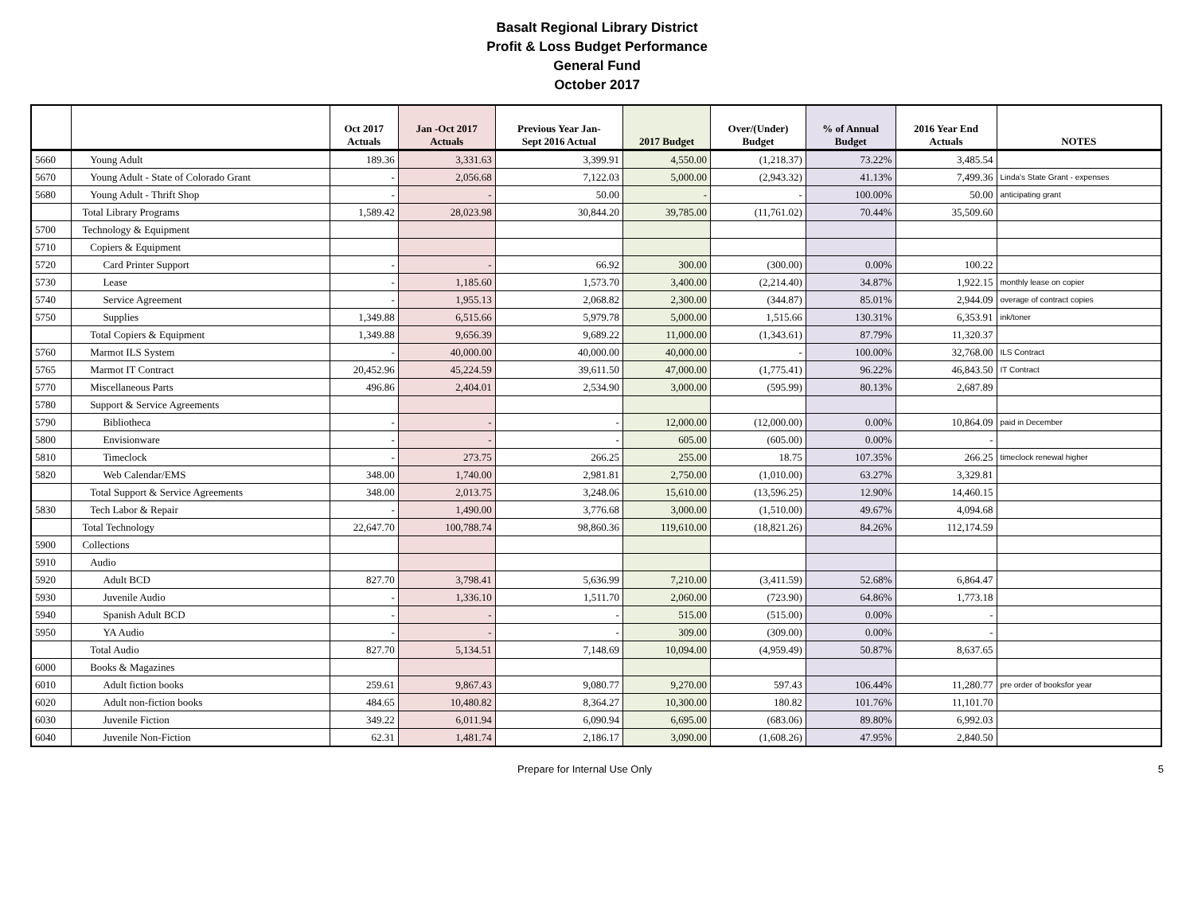Basalt Regional Library District
Profit & Loss Budget Performance
General Fund
October 2017
| | | Oct 2017 Actuals | Jan -Oct 2017 Actuals | Previous Year Jan- Sept 2016 Actual | 2017 Budget | Over/(Under) Budget | % of Annual Budget | 2016 Year End Actuals | NOTES |
| --- | --- | --- | --- | --- | --- | --- | --- | --- | --- |
| 5660 | Young Adult | 189.36 | 3,331.63 | 3,399.91 | 4,550.00 | (1,218.37) | 73.22% | 3,485.54 | |
| 5670 | Young Adult - State of Colorado Grant | - | 2,056.68 | 7,122.03 | 5,000.00 | (2,943.32) | 41.13% | 7,499.36 | Linda's State Grant - expenses |
| 5680 | Young Adult - Thrift Shop | - | - | 50.00 | - | - | 100.00% | 50.00 | anticipating grant |
| | Total Library Programs | 1,589.42 | 28,023.98 | 30,844.20 | 39,785.00 | (11,761.02) | 70.44% | 35,509.60 | |
| 5700 | Technology & Equipment | | | | | | | | |
| 5710 | Copiers & Equipment | | | | | | | | |
| 5720 | Card Printer Support | - | - | 66.92 | 300.00 | (300.00) | 0.00% | 100.22 | |
| 5730 | Lease | - | 1,185.60 | 1,573.70 | 3,400.00 | (2,214.40) | 34.87% | 1,922.15 | monthly lease on copier |
| 5740 | Service Agreement | - | 1,955.13 | 2,068.82 | 2,300.00 | (344.87) | 85.01% | 2,944.09 | overage of contract copies |
| 5750 | Supplies | 1,349.88 | 6,515.66 | 5,979.78 | 5,000.00 | 1,515.66 | 130.31% | 6,353.91 | ink/toner |
| | Total Copiers & Equipment | 1,349.88 | 9,656.39 | 9,689.22 | 11,000.00 | (1,343.61) | 87.79% | 11,320.37 | |
| 5760 | Marmot ILS System | - | 40,000.00 | 40,000.00 | 40,000.00 | - | 100.00% | 32,768.00 | ILS Contract |
| 5765 | Marmot IT Contract | 20,452.96 | 45,224.59 | 39,611.50 | 47,000.00 | (1,775.41) | 96.22% | 46,843.50 | IT Contract |
| 5770 | Miscellaneous Parts | 496.86 | 2,404.01 | 2,534.90 | 3,000.00 | (595.99) | 80.13% | 2,687.89 | |
| 5780 | Support & Service Agreements | | | | | | | | |
| 5790 | Bibliotheca | - | - | - | 12,000.00 | (12,000.00) | 0.00% | 10,864.09 | paid in December |
| 5800 | Envisionware | - | - | - | 605.00 | (605.00) | 0.00% | - | |
| 5810 | Timeclock | - | 273.75 | 266.25 | 255.00 | 18.75 | 107.35% | 266.25 | timeclock renewal higher |
| 5820 | Web Calendar/EMS | 348.00 | 1,740.00 | 2,981.81 | 2,750.00 | (1,010.00) | 63.27% | 3,329.81 | |
| | Total Support & Service Agreements | 348.00 | 2,013.75 | 3,248.06 | 15,610.00 | (13,596.25) | 12.90% | 14,460.15 | |
| 5830 | Tech Labor & Repair | - | 1,490.00 | 3,776.68 | 3,000.00 | (1,510.00) | 49.67% | 4,094.68 | |
| | Total Technology | 22,647.70 | 100,788.74 | 98,860.36 | 119,610.00 | (18,821.26) | 84.26% | 112,174.59 | |
| 5900 | Collections | | | | | | | | |
| 5910 | Audio | | | | | | | | |
| 5920 | Adult BCD | 827.70 | 3,798.41 | 5,636.99 | 7,210.00 | (3,411.59) | 52.68% | 6,864.47 | |
| 5930 | Juvenile Audio | - | 1,336.10 | 1,511.70 | 2,060.00 | (723.90) | 64.86% | 1,773.18 | |
| 5940 | Spanish Adult BCD | - | - | - | 515.00 | (515.00) | 0.00% | - | |
| 5950 | YA Audio | - | - | - | 309.00 | (309.00) | 0.00% | - | |
| | Total Audio | 827.70 | 5,134.51 | 7,148.69 | 10,094.00 | (4,959.49) | 50.87% | 8,637.65 | |
| 6000 | Books & Magazines | | | | | | | | |
| 6010 | Adult fiction books | 259.61 | 9,867.43 | 9,080.77 | 9,270.00 | 597.43 | 106.44% | 11,280.77 | pre order of booksfor year |
| 6020 | Adult non-fiction books | 484.65 | 10,480.82 | 8,364.27 | 10,300.00 | 180.82 | 101.76% | 11,101.70 | |
| 6030 | Juvenile Fiction | 349.22 | 6,011.94 | 6,090.94 | 6,695.00 | (683.06) | 89.80% | 6,992.03 | |
| 6040 | Juvenile Non-Fiction | 62.31 | 1,481.74 | 2,186.17 | 3,090.00 | (1,608.26) | 47.95% | 2,840.50 | |
Prepare for Internal Use Only 5